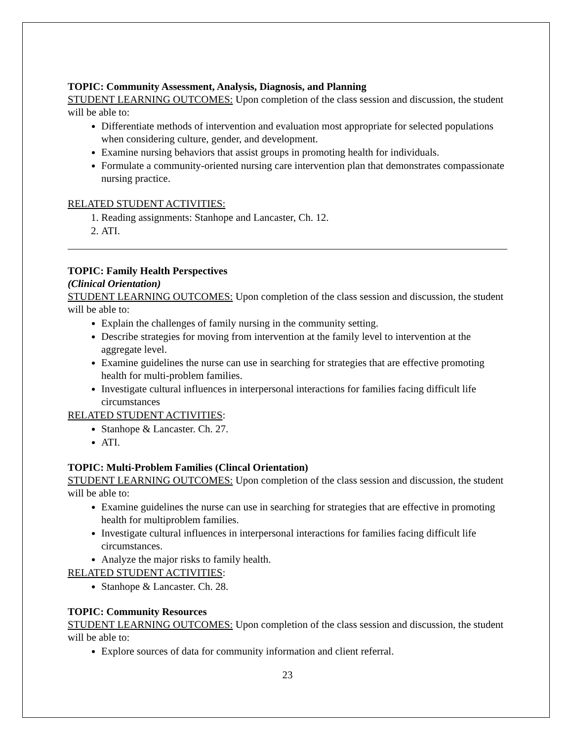TOPIC: Community Assessment, Analysis, Diagnosis, and Planning
STUDENT LEARNING OUTCOMES: Upon completion of the class session and discussion, the student will be able to:
Differentiate methods of intervention and evaluation most appropriate for selected populations when considering culture, gender, and development.
Examine nursing behaviors that assist groups in promoting health for individuals.
Formulate a community-oriented nursing care intervention plan that demonstrates compassionate nursing practice.
RELATED STUDENT ACTIVITIES:
1. Reading assignments: Stanhope and Lancaster, Ch. 12.
2. ATI.
TOPIC: Family Health Perspectives
(Clinical Orientation)
STUDENT LEARNING OUTCOMES: Upon completion of the class session and discussion, the student will be able to:
Explain the challenges of family nursing in the community setting.
Describe strategies for moving from intervention at the family level to intervention at the aggregate level.
Examine guidelines the nurse can use in searching for strategies that are effective promoting health for multi-problem families.
Investigate cultural influences in interpersonal interactions for families facing difficult life circumstances
RELATED STUDENT ACTIVITIES:
Stanhope & Lancaster. Ch. 27.
ATI.
TOPIC: Multi-Problem Families (Clincal Orientation)
STUDENT LEARNING OUTCOMES: Upon completion of the class session and discussion, the student will be able to:
Examine guidelines the nurse can use in searching for strategies that are effective in promoting health for multiproblem families.
Investigate cultural influences in interpersonal interactions for families facing difficult life circumstances.
Analyze the major risks to family health.
RELATED STUDENT ACTIVITIES:
Stanhope & Lancaster. Ch. 28.
TOPIC: Community Resources
STUDENT LEARNING OUTCOMES: Upon completion of the class session and discussion, the student will be able to:
Explore sources of data for community information and client referral.
23